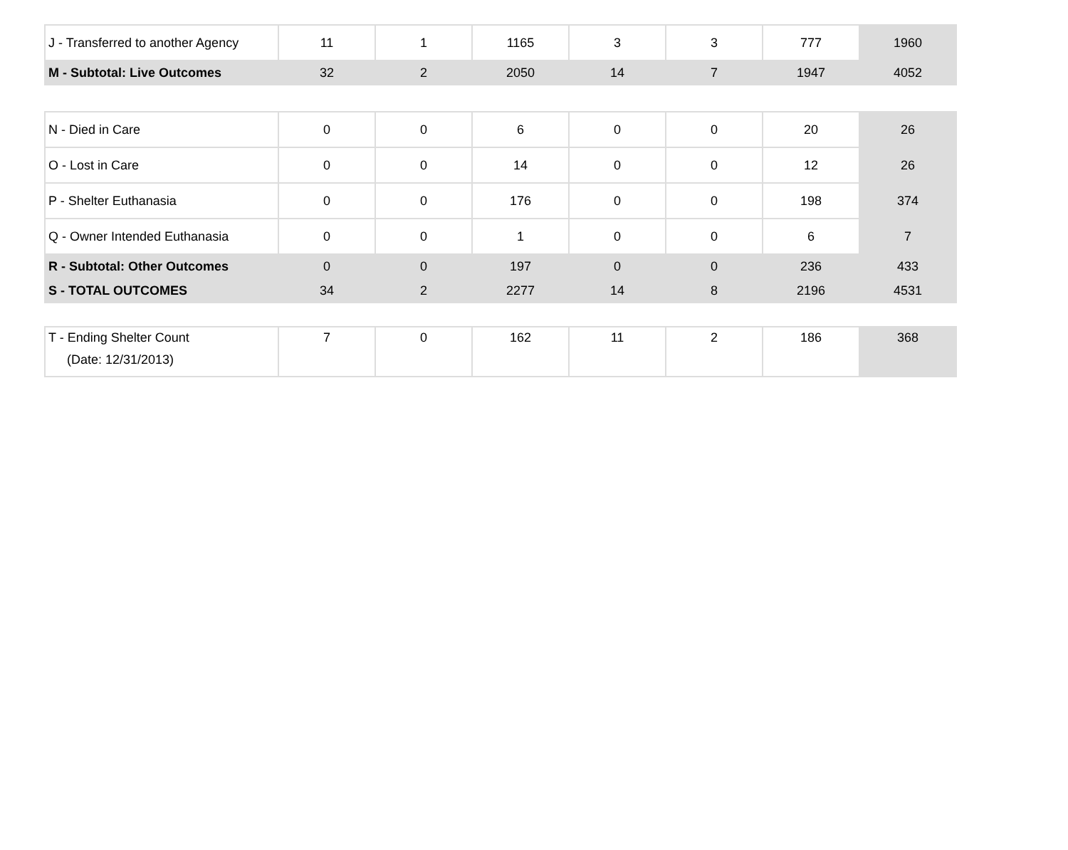| J - Transferred to another Agency | 11 | 1 | 1165 | 3 | 3 | 777 | 1960 |
| M - Subtotal: Live Outcomes | 32 | 2 | 2050 | 14 | 7 | 1947 | 4052 |
| N - Died in Care | 0 | 0 | 6 | 0 | 0 | 20 | 26 |
| O - Lost in Care | 0 | 0 | 14 | 0 | 0 | 12 | 26 |
| P - Shelter Euthanasia | 0 | 0 | 176 | 0 | 0 | 198 | 374 |
| Q - Owner Intended Euthanasia | 0 | 0 | 1 | 0 | 0 | 6 | 7 |
| R - Subtotal: Other Outcomes | 0 | 0 | 197 | 0 | 0 | 236 | 433 |
| S - TOTAL OUTCOMES | 34 | 2 | 2277 | 14 | 8 | 2196 | 4531 |
| T - Ending Shelter Count (Date: 12/31/2013) | 7 | 0 | 162 | 11 | 2 | 186 | 368 |